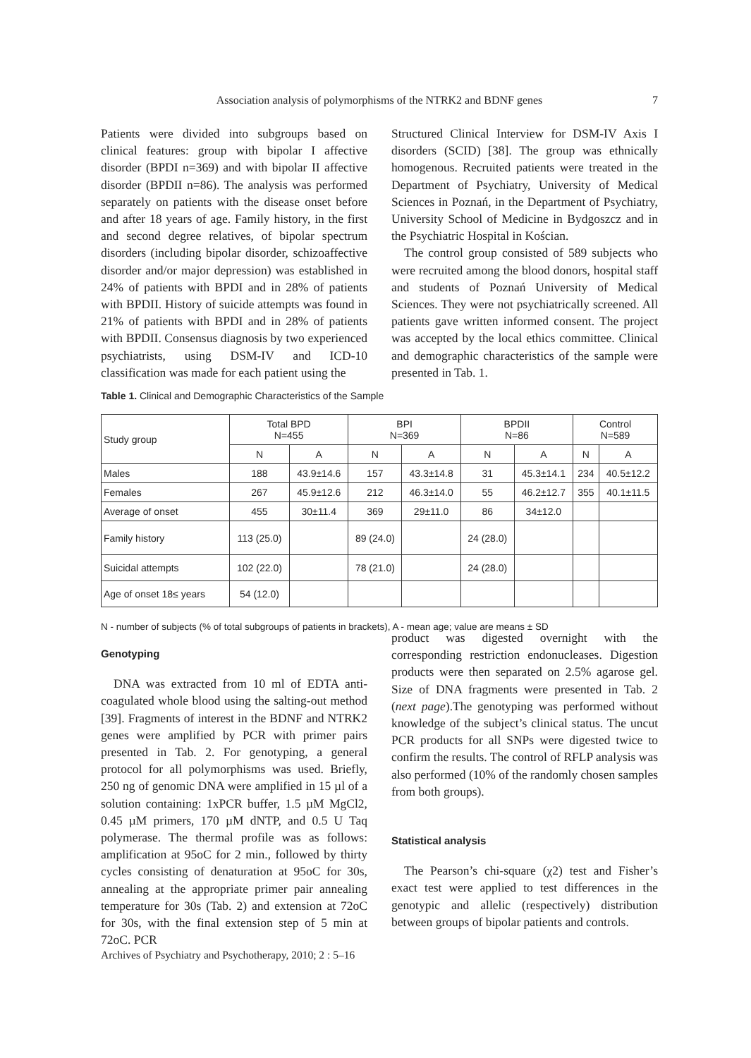Association analysis of polymorphisms of the NTRK2 and BDNF genes
7
Patients were divided into subgroups based on clinical features: group with bipolar I affective disorder (BPDI n=369) and with bipolar II affective disorder (BPDII n=86). The analysis was performed separately on patients with the disease onset before and after 18 years of age. Family history, in the first and second degree relatives, of bipolar spectrum disorders (including bipolar disorder, schizoaffective disorder and/or major depression) was established in 24% of patients with BPDI and in 28% of patients with BPDII. History of suicide attempts was found in 21% of patients with BPDI and in 28% of patients with BPDII. Consensus diagnosis by two experienced psychiatrists, using DSM-IV and ICD-10 classification was made for each patient using the
Structured Clinical Interview for DSM-IV Axis I disorders (SCID) [38]. The group was ethnically homogenous. Recruited patients were treated in the Department of Psychiatry, University of Medical Sciences in Poznań, in the Department of Psychiatry, University School of Medicine in Bydgoszcz and in the Psychiatric Hospital in Kościan.
The control group consisted of 589 subjects who were recruited among the blood donors, hospital staff and students of Poznań University of Medical Sciences. They were not psychiatrically screened. All patients gave written informed consent. The project was accepted by the local ethics committee. Clinical and demographic characteristics of the sample were presented in Tab. 1.
Table 1. Clinical and Demographic Characteristics of the Sample
| Study group | Total BPD N=455 | | BPI N=369 | | BPDII N=86 | | Control N=589 | |
| --- | --- | --- | --- | --- | --- | --- | --- | --- |
| | N | A | N | A | N | A | N | A |
| Males | 188 | 43.9±14.6 | 157 | 43.3±14.8 | 31 | 45.3±14.1 | 234 | 40.5±12.2 |
| Females | 267 | 45.9±12.6 | 212 | 46.3±14.0 | 55 | 46.2±12.7 | 355 | 40.1±11.5 |
| Average of onset | 455 | 30±11.4 | 369 | 29±11.0 | 86 | 34±12.0 | | |
| Family history | 113 (25.0) | | 89 (24.0) | | 24 (28.0) | | | |
| Suicidal attempts | 102 (22.0) | | 78 (21.0) | | 24 (28.0) | | | |
| Age of onset 18≤ years | 54 (12.0) | | | | | | | |
N - number of subjects (% of total subgroups of patients in brackets), A - mean age; value are means ± SD
Genotyping
DNA was extracted from 10 ml of EDTA anti-coagulated whole blood using the salting-out method [39]. Fragments of interest in the BDNF and NTRK2 genes were amplified by PCR with primer pairs presented in Tab. 2. For genotyping, a general protocol for all polymorphisms was used. Briefly, 250 ng of genomic DNA were amplified in 15 µl of a solution containing: 1xPCR buffer, 1.5 µM MgCl2, 0.45 µM primers, 170 µM dNTP, and 0.5 U Taq polymerase. The thermal profile was as follows: amplification at 95oC for 2 min., followed by thirty cycles consisting of denaturation at 95oC for 30s, annealing at the appropriate primer pair annealing temperature for 30s (Tab. 2) and extension at 72oC for 30s, with the final extension step of 5 min at 72oC. PCR
product was digested overnight with the corresponding restriction endonucleases. Digestion products were then separated on 2.5% agarose gel. Size of DNA fragments were presented in Tab. 2 (next page).The genotyping was performed without knowledge of the subject’s clinical status. The uncut PCR products for all SNPs were digested twice to confirm the results. The control of RFLP analysis was also performed (10% of the randomly chosen samples from both groups).
Statistical analysis
The Pearson’s chi-square (χ2) test and Fisher’s exact test were applied to test differences in the genotypic and allelic (respectively) distribution between groups of bipolar patients and controls.
Archives of Psychiatry and Psychotherapy, 2010; 2 : 5–16